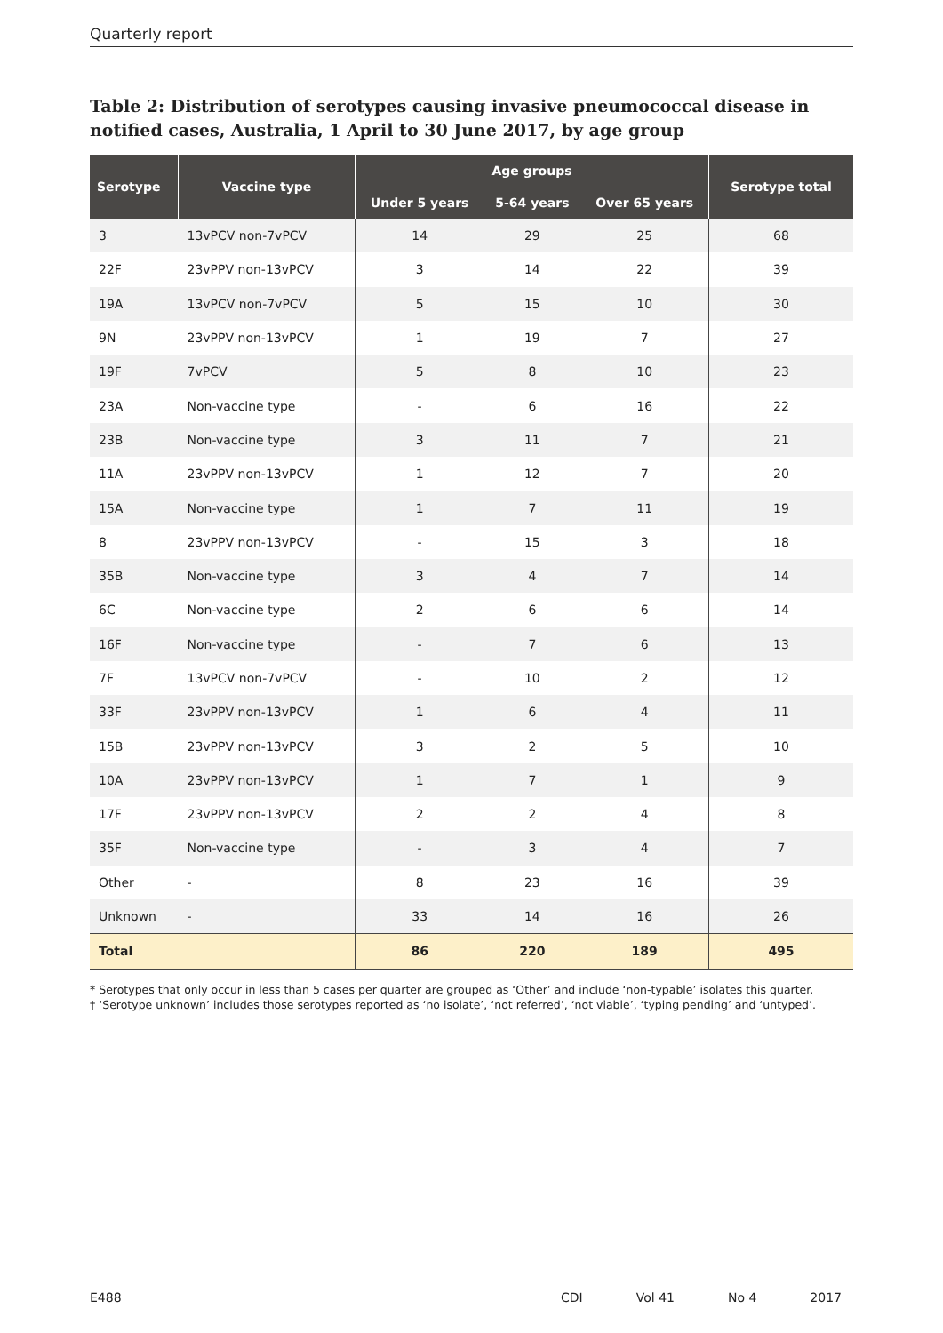Quarterly report
Table 2: Distribution of serotypes causing invasive pneumococcal disease in notified cases, Australia, 1 April to 30 June 2017, by age group
| Serotype | Vaccine type | Age groups | | | Serotype total |
| --- | --- | --- | --- | --- | --- |
| | | Under 5 years | 5-64 years | Over 65 years | |
| 3 | 13vPCV non-7vPCV | 14 | 29 | 25 | 68 |
| 22F | 23vPPV non-13vPCV | 3 | 14 | 22 | 39 |
| 19A | 13vPCV non-7vPCV | 5 | 15 | 10 | 30 |
| 9N | 23vPPV non-13vPCV | 1 | 19 | 7 | 27 |
| 19F | 7vPCV | 5 | 8 | 10 | 23 |
| 23A | Non-vaccine type | - | 6 | 16 | 22 |
| 23B | Non-vaccine type | 3 | 11 | 7 | 21 |
| 11A | 23vPPV non-13vPCV | 1 | 12 | 7 | 20 |
| 15A | Non-vaccine type | 1 | 7 | 11 | 19 |
| 8 | 23vPPV non-13vPCV | - | 15 | 3 | 18 |
| 35B | Non-vaccine type | 3 | 4 | 7 | 14 |
| 6C | Non-vaccine type | 2 | 6 | 6 | 14 |
| 16F | Non-vaccine type | - | 7 | 6 | 13 |
| 7F | 13vPCV non-7vPCV | - | 10 | 2 | 12 |
| 33F | 23vPPV non-13vPCV | 1 | 6 | 4 | 11 |
| 15B | 23vPPV non-13vPCV | 3 | 2 | 5 | 10 |
| 10A | 23vPPV non-13vPCV | 1 | 7 | 1 | 9 |
| 17F | 23vPPV non-13vPCV | 2 | 2 | 4 | 8 |
| 35F | Non-vaccine type | - | 3 | 4 | 7 |
| Other | - | 8 | 23 | 16 | 39 |
| Unknown | - | 33 | 14 | 16 | 26 |
| Total | | 86 | 220 | 189 | 495 |
* Serotypes that only occur in less than 5 cases per quarter are grouped as ‘Other’ and include ‘non-typable’ isolates this quarter.
† ‘Serotype unknown’ includes those serotypes reported as ‘no isolate’, ‘not referred’, ‘not viable’, ‘typing pending’ and ‘untyped’.
E488 CDI Vol 41 No 4 2017